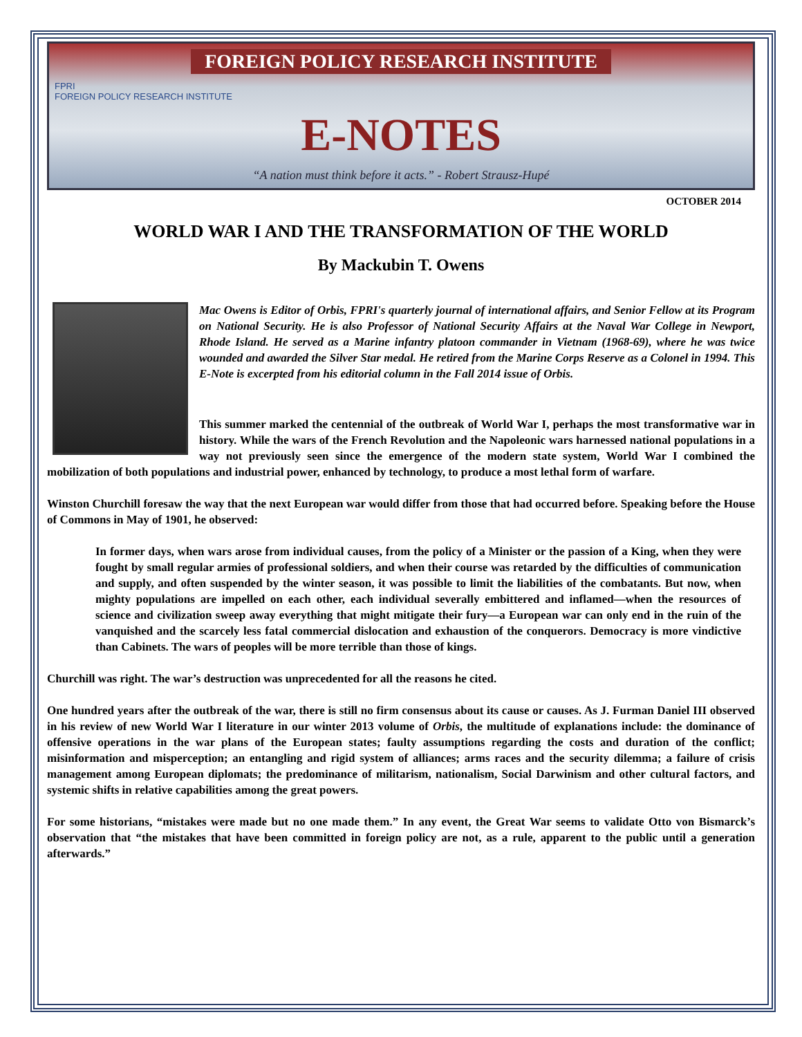FOREIGN POLICY RESEARCH INSTITUTE
FPRI
FOREIGN POLICY RESEARCH INSTITUTE
E-NOTES
“A nation must think before it acts.” - Robert Strausz-Hupé
OCTOBER 2014
WORLD WAR I AND THE TRANSFORMATION OF THE WORLD
By Mackubin T. Owens
Mac Owens is Editor of Orbis, FPRI's quarterly journal of international affairs, and Senior Fellow at its Program on National Security. He is also Professor of National Security Affairs at the Naval War College in Newport, Rhode Island. He served as a Marine infantry platoon commander in Vietnam (1968-69), where he was twice wounded and awarded the Silver Star medal. He retired from the Marine Corps Reserve as a Colonel in 1994. This E-Note is excerpted from his editorial column in the Fall 2014 issue of Orbis.
This summer marked the centennial of the outbreak of World War I, perhaps the most transformative war in history. While the wars of the French Revolution and the Napoleonic wars harnessed national populations in a way not previously seen since the emergence of the modern state system, World War I combined the mobilization of both populations and industrial power, enhanced by technology, to produce a most lethal form of warfare.
Winston Churchill foresaw the way that the next European war would differ from those that had occurred before. Speaking before the House of Commons in May of 1901, he observed:
In former days, when wars arose from individual causes, from the policy of a Minister or the passion of a King, when they were fought by small regular armies of professional soldiers, and when their course was retarded by the difficulties of communication and supply, and often suspended by the winter season, it was possible to limit the liabilities of the combatants. But now, when mighty populations are impelled on each other, each individual severally embittered and inflamed—when the resources of science and civilization sweep away everything that might mitigate their fury—a European war can only end in the ruin of the vanquished and the scarcely less fatal commercial dislocation and exhaustion of the conquerors. Democracy is more vindictive than Cabinets. The wars of peoples will be more terrible than those of kings.
Churchill was right. The war’s destruction was unprecedented for all the reasons he cited.
One hundred years after the outbreak of the war, there is still no firm consensus about its cause or causes. As J. Furman Daniel III observed in his review of new World War I literature in our winter 2013 volume of Orbis, the multitude of explanations include: the dominance of offensive operations in the war plans of the European states; faulty assumptions regarding the costs and duration of the conflict; misinformation and misperception; an entangling and rigid system of alliances; arms races and the security dilemma; a failure of crisis management among European diplomats; the predominance of militarism, nationalism, Social Darwinism and other cultural factors, and systemic shifts in relative capabilities among the great powers.
For some historians, “mistakes were made but no one made them.” In any event, the Great War seems to validate Otto von Bismarck’s observation that “the mistakes that have been committed in foreign policy are not, as a rule, apparent to the public until a generation afterwards.”